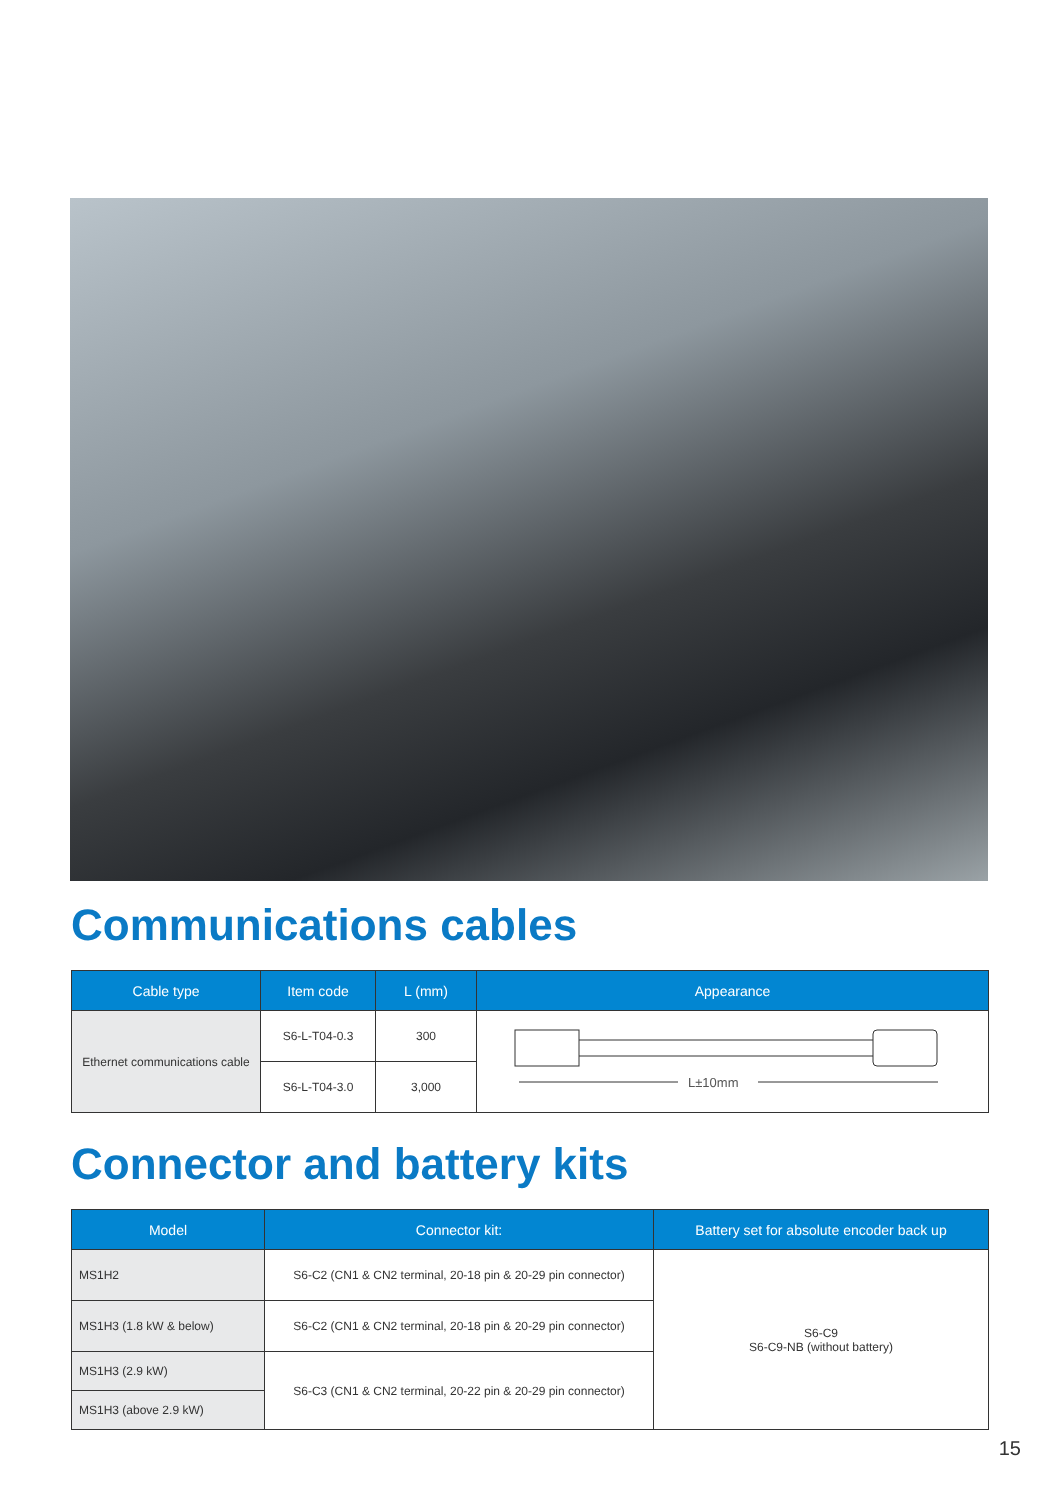Communications cables
| Cable type | Item code | L (mm) | Appearance |
| --- | --- | --- | --- |
| Ethernet communications cable | S6-L-T04-0.3 | 300 | L±10mm |
| | S6-L-T04-3.0 | 3,000 | |
Connector and battery kits
| Model | Connector kit: | Battery set for absolute encoder back up |
| --- | --- | --- |
| MS1H2 | S6-C2 (CN1 & CN2 terminal, 20-18 pin & 20-29 pin connector) | S6-C9 S6-C9-NB (without battery) |
| MS1H3 (1.8 kW & below) | S6-C2 (CN1 & CN2 terminal, 20-18 pin & 20-29 pin connector) | |
| MS1H3 (2.9 kW) | S6-C3 (CN1 & CN2 terminal, 20-22 pin & 20-29 pin connector) | |
| MS1H3 (above 2.9 kW) | | |
15